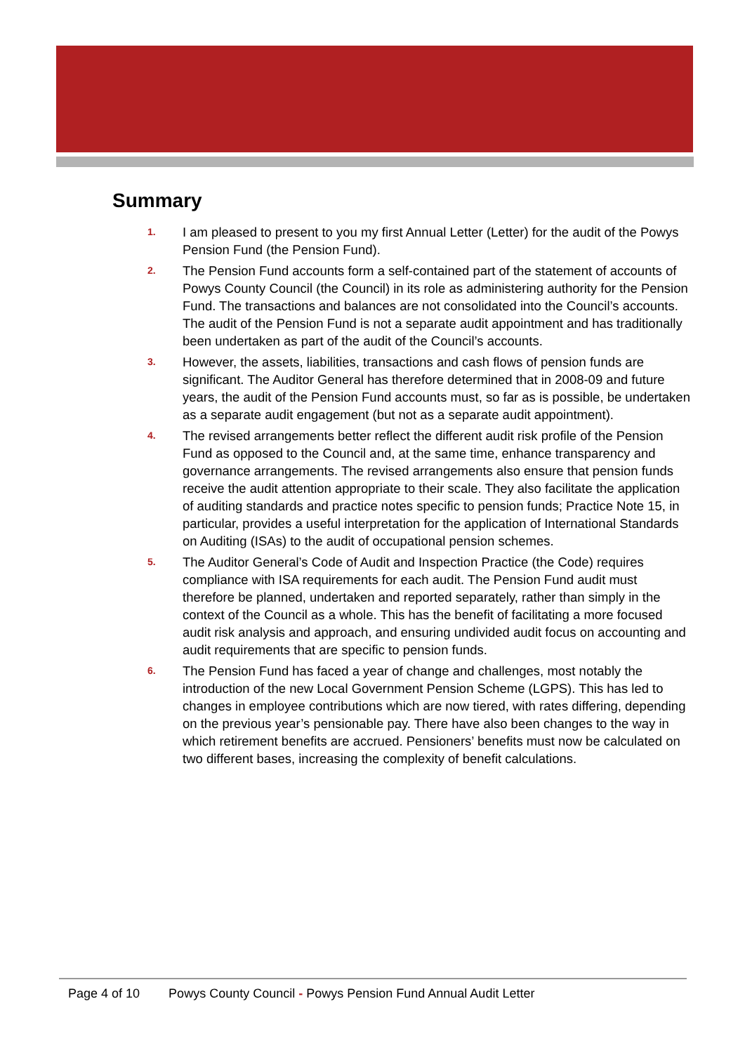Summary
1.
I am pleased to present to you my first Annual Letter (Letter) for the audit of the Powys Pension Fund (the Pension Fund).
2.
The Pension Fund accounts form a self-contained part of the statement of accounts of Powys County Council (the Council) in its role as administering authority for the Pension Fund. The transactions and balances are not consolidated into the Council’s accounts. The audit of the Pension Fund is not a separate audit appointment and has traditionally been undertaken as part of the audit of the Council’s accounts.
3.
However, the assets, liabilities, transactions and cash flows of pension funds are significant. The Auditor General has therefore determined that in 2008-09 and future years, the audit of the Pension Fund accounts must, so far as is possible, be undertaken as a separate audit engagement (but not as a separate audit appointment).
4.
The revised arrangements better reflect the different audit risk profile of the Pension Fund as opposed to the Council and, at the same time, enhance transparency and governance arrangements. The revised arrangements also ensure that pension funds receive the audit attention appropriate to their scale. They also facilitate the application of auditing standards and practice notes specific to pension funds; Practice Note 15, in particular, provides a useful interpretation for the application of International Standards on Auditing (ISAs) to the audit of occupational pension schemes.
5.
The Auditor General’s Code of Audit and Inspection Practice (the Code) requires compliance with ISA requirements for each audit. The Pension Fund audit must therefore be planned, undertaken and reported separately, rather than simply in the context of the Council as a whole. This has the benefit of facilitating a more focused audit risk analysis and approach, and ensuring undivided audit focus on accounting and audit requirements that are specific to pension funds.
6.
The Pension Fund has faced a year of change and challenges, most notably the introduction of the new Local Government Pension Scheme (LGPS). This has led to changes in employee contributions which are now tiered, with rates differing, depending on the previous year’s pensionable pay. There have also been changes to the way in which retirement benefits are accrued. Pensioners’ benefits must now be calculated on two different bases, increasing the complexity of benefit calculations.
Page 4 of 10 Powys County Council - Powys Pension Fund Annual Audit Letter